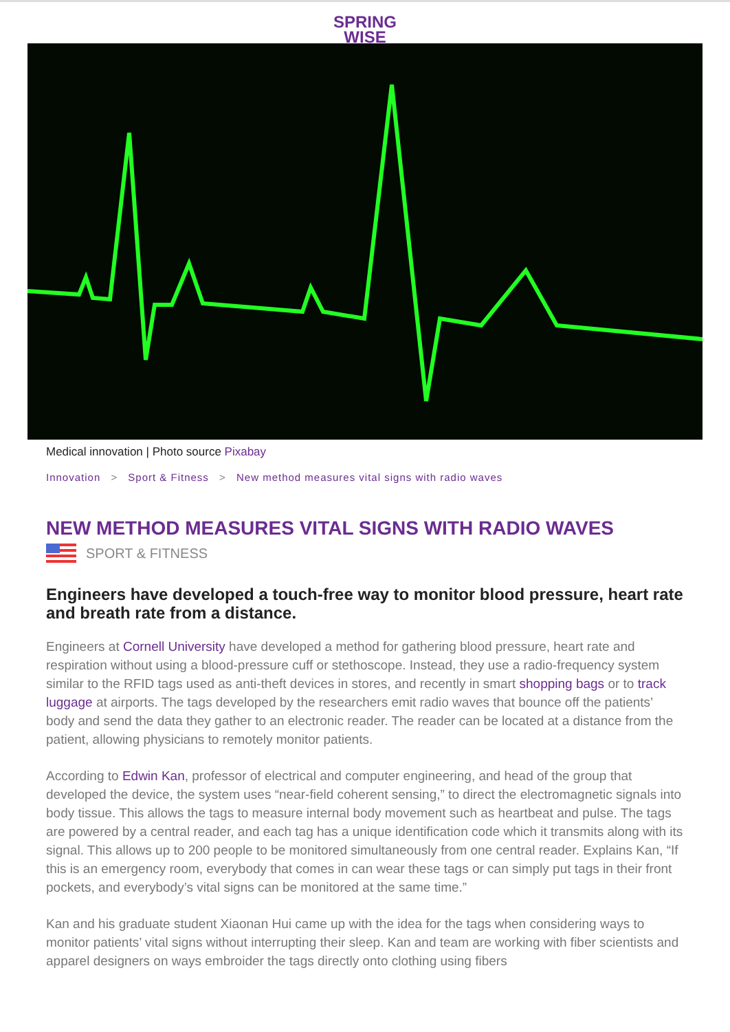SPRING
WISE
Medical innovation | Photo source Pixabay
Innovation > Sport & Fitness > New method measures vital signs with radio waves
NEW METHOD MEASURES VITAL SIGNS WITH RADIO WAVES
SPORT & FITNESS
Engineers have developed a touch-free way to monitor blood pressure, heart rate and breath rate from a distance.
Engineers at Cornell University have developed a method for gathering blood pressure, heart rate and respiration without using a blood-pressure cuff or stethoscope. Instead, they use a radio-frequency system similar to the RFID tags used as anti-theft devices in stores, and recently in smart shopping bags or to track luggage at airports. The tags developed by the researchers emit radio waves that bounce off the patients’ body and send the data they gather to an electronic reader. The reader can be located at a distance from the patient, allowing physicians to remotely monitor patients.
According to Edwin Kan, professor of electrical and computer engineering, and head of the group that developed the device, the system uses “near-field coherent sensing,” to direct the electromagnetic signals into body tissue. This allows the tags to measure internal body movement such as heartbeat and pulse. The tags are powered by a central reader, and each tag has a unique identification code which it transmits along with its signal. This allows up to 200 people to be monitored simultaneously from one central reader. Explains Kan, “If this is an emergency room, everybody that comes in can wear these tags or can simply put tags in their front pockets, and everybody’s vital signs can be monitored at the same time.”
Kan and his graduate student Xiaonan Hui came up with the idea for the tags when considering ways to monitor patients’ vital signs without interrupting their sleep. Kan and team are working with fiber scientists and apparel designers on ways embroider the tags directly onto clothing using fibers